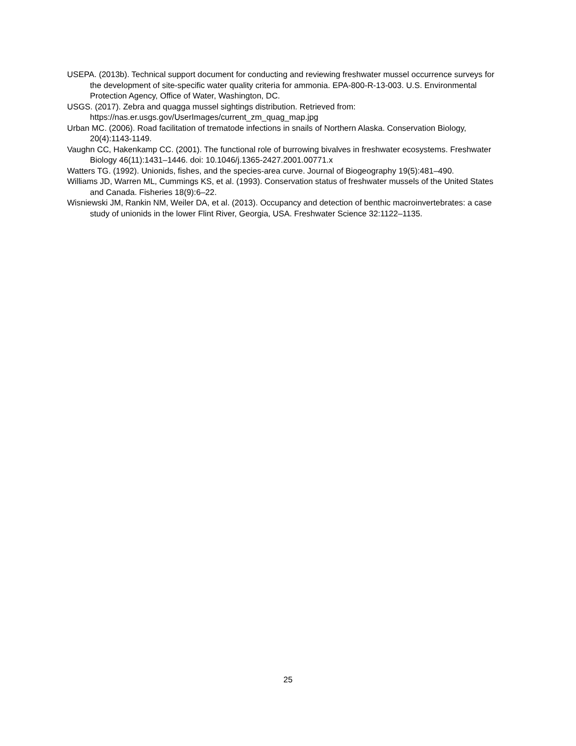USEPA. (2013b). Technical support document for conducting and reviewing freshwater mussel occurrence surveys for the development of site-specific water quality criteria for ammonia. EPA-800-R-13-003. U.S. Environmental Protection Agency, Office of Water, Washington, DC.
USGS. (2017). Zebra and quagga mussel sightings distribution. Retrieved from: https://nas.er.usgs.gov/UserImages/current_zm_quag_map.jpg
Urban MC. (2006). Road facilitation of trematode infections in snails of Northern Alaska. Conservation Biology, 20(4):1143-1149.
Vaughn CC, Hakenkamp CC. (2001). The functional role of burrowing bivalves in freshwater ecosystems. Freshwater Biology 46(11):1431–1446. doi: 10.1046/j.1365-2427.2001.00771.x
Watters TG. (1992). Unionids, fishes, and the species-area curve. Journal of Biogeography 19(5):481–490.
Williams JD, Warren ML, Cummings KS, et al. (1993). Conservation status of freshwater mussels of the United States and Canada. Fisheries 18(9):6–22.
Wisniewski JM, Rankin NM, Weiler DA, et al. (2013). Occupancy and detection of benthic macroinvertebrates: a case study of unionids in the lower Flint River, Georgia, USA. Freshwater Science 32:1122–1135.
25